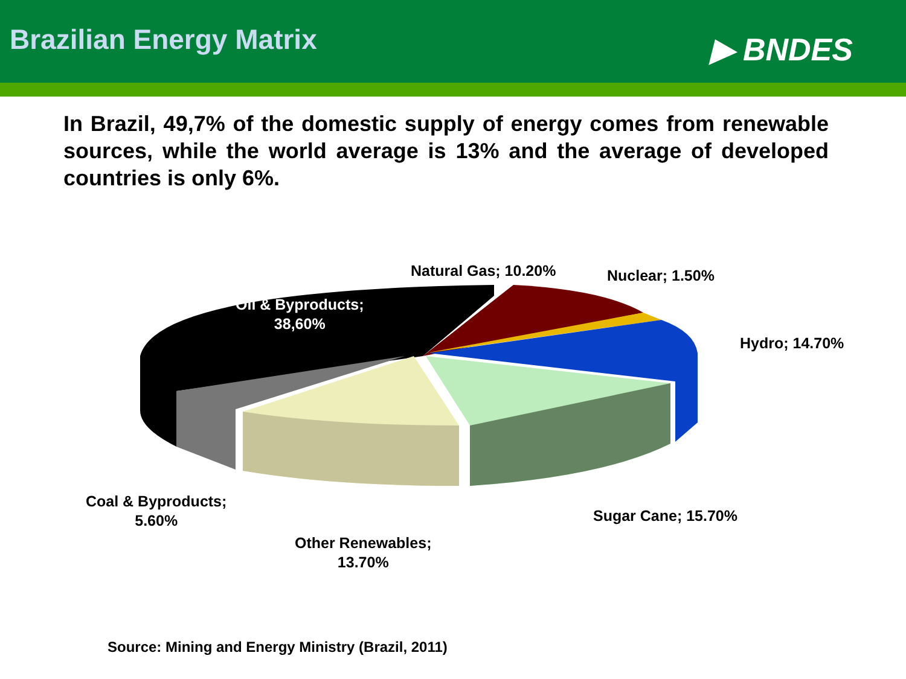Brazilian Energy Matrix
▶ BNDES
In Brazil, 49,7% of the domestic supply of energy comes from renewable sources, while the world average is 13% and the average of developed countries is only 6%.
Natural Gas; 10.20% Nuclear; 1.50%
Oil & Byproducts;
38,60%
Hydro; 14.70%
Coal & Byproducts;
5.60%
Sugar Cane; 15.70%
Other Renewables;
13.70%
Source: Mining and Energy Ministry (Brazil, 2011)